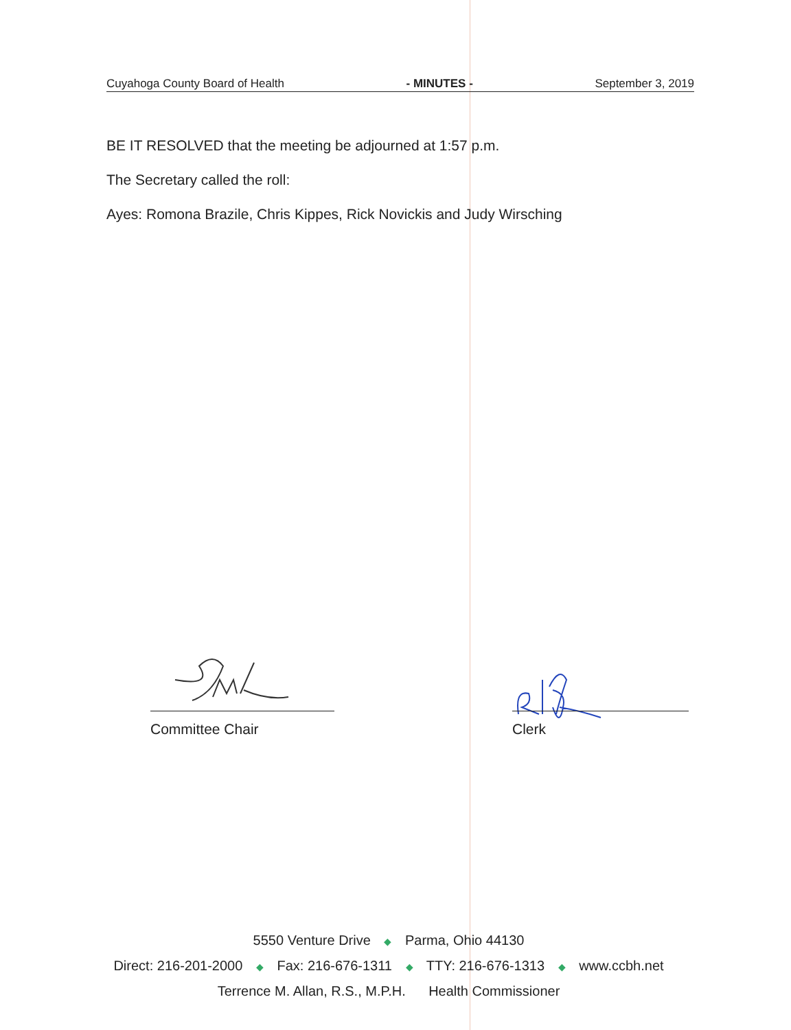Cuyahoga County Board of Health - MINUTES - September 3, 2019
BE IT RESOLVED that the meeting be adjourned at 1:57 p.m.
The Secretary called the roll:
Ayes: Romona Brazile, Chris Kippes, Rick Novickis and Judy Wirsching
Committee Chair Clerk
5550 Venture Drive ◆ Parma, Ohio 44130
Direct: 216-201-2000 ◆ Fax: 216-676-1311 ◆ TTY: 216-676-1313 ◆ www.ccbh.net
Terrence M. Allan, R.S., M.P.H. Health Commissioner